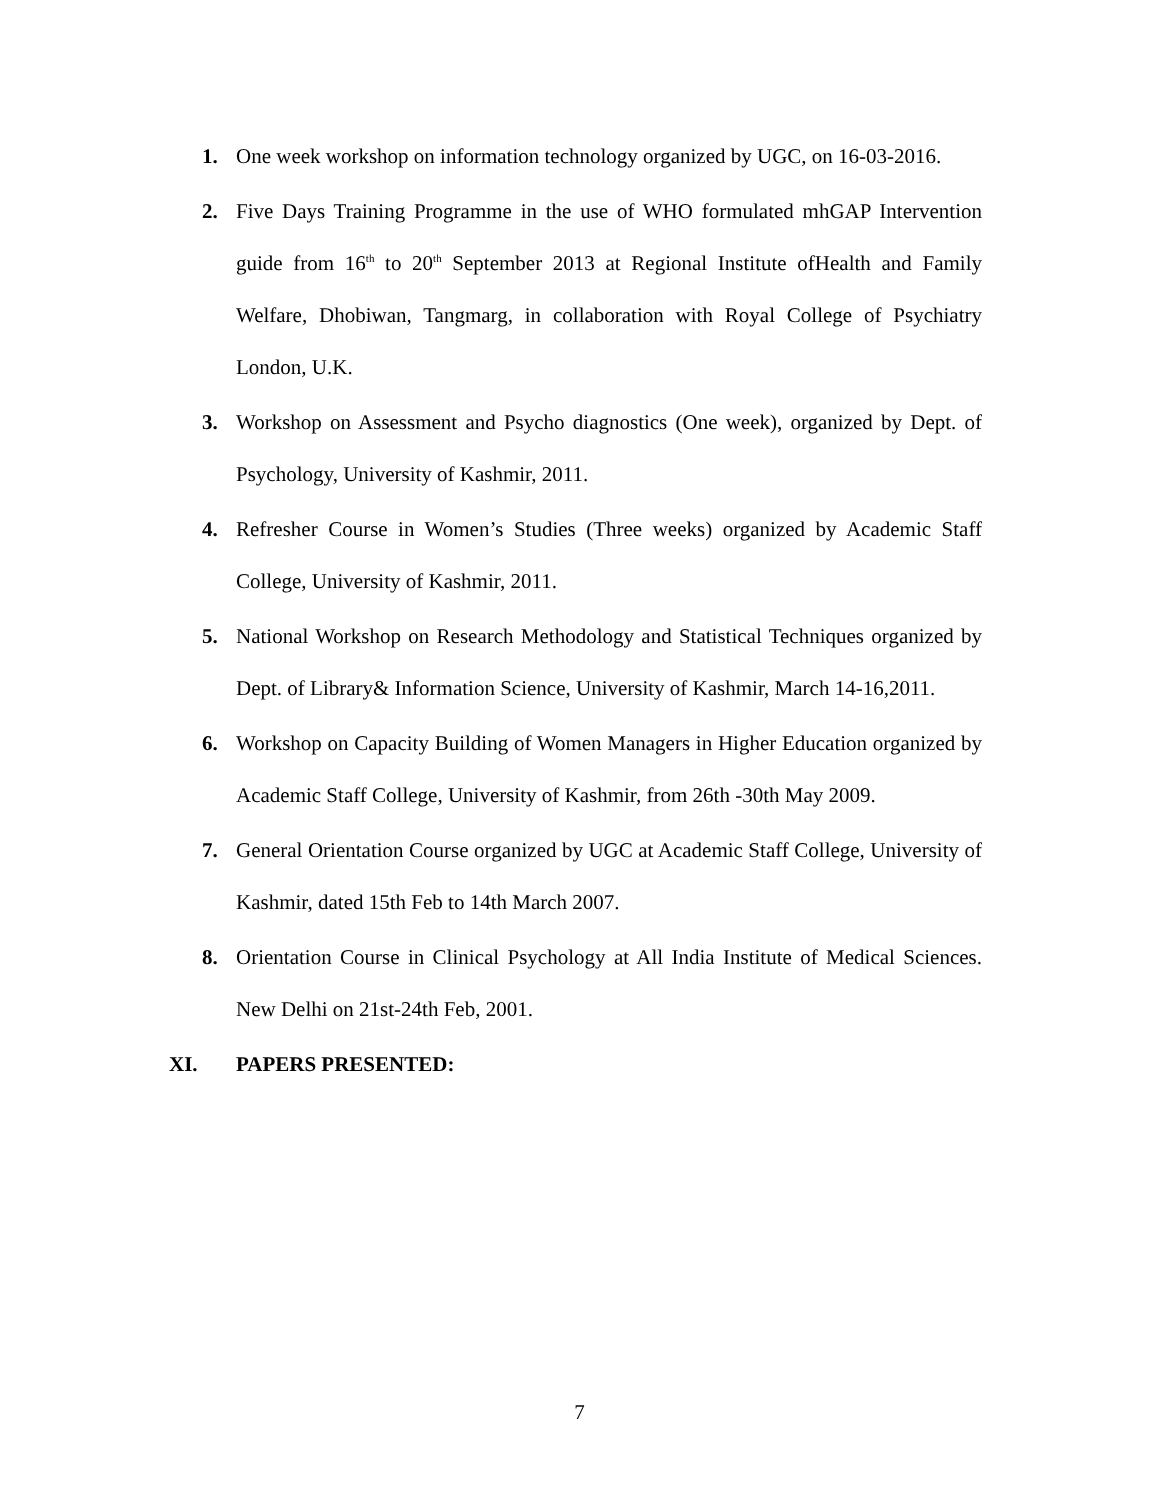1. One week workshop on information technology organized by UGC, on 16-03-2016.
2. Five Days Training Programme in the use of WHO formulated mhGAP Intervention guide from 16<sup>th</sup> to 20<sup>th</sup> September 2013 at Regional Institute ofHealth and Family Welfare, Dhobiwan, Tangmarg, in collaboration with Royal College of Psychiatry London, U.K.
3. Workshop on Assessment and Psycho diagnostics (One week), organized by Dept. of Psychology, University of Kashmir, 2011.
4. Refresher Course in Women’s Studies (Three weeks) organized by Academic Staff College, University of Kashmir, 2011.
5. National Workshop on Research Methodology and Statistical Techniques organized by Dept. of Library& Information Science, University of Kashmir, March 14-16,2011.
6. Workshop on Capacity Building of Women Managers in Higher Education organized by Academic Staff College, University of Kashmir, from 26th -30th May 2009.
7. General Orientation Course organized by UGC at Academic Staff College, University of Kashmir, dated 15th Feb to 14th March 2007.
8. Orientation Course in Clinical Psychology at All India Institute of Medical Sciences. New Delhi on 21st-24th Feb, 2001.
XI. PAPERS PRESENTED:
7